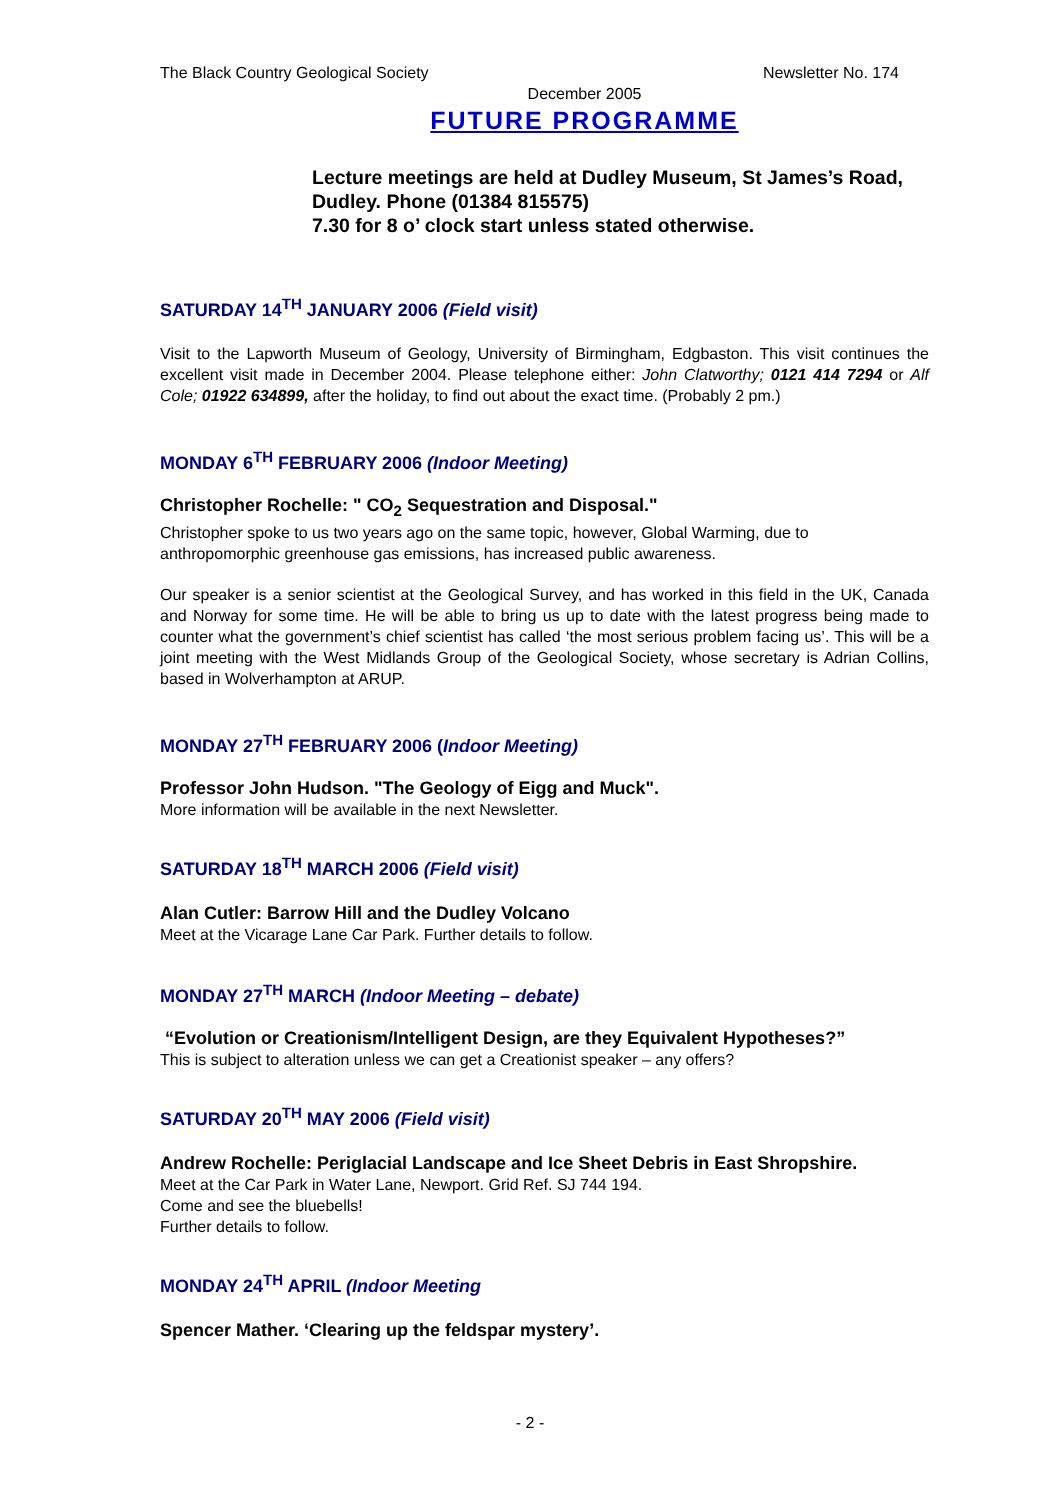The Black Country Geological Society Newsletter No. 174
December 2005
FUTURE PROGRAMME
Lecture meetings are held at Dudley Museum, St James’s Road, Dudley. Phone (01384 815575)
7.30 for 8 o’ clock start unless stated otherwise.
SATURDAY 14<sup>TH</sup> JANUARY 2006 (Field visit)
Visit to the Lapworth Museum of Geology, University of Birmingham, Edgbaston. This visit continues the excellent visit made in December 2004. Please telephone either: John Clatworthy; 0121 414 7294 or Alf Cole; 01922 634899, after the holiday, to find out about the exact time. (Probably 2 pm.)
MONDAY 6<sup>TH</sup> FEBRUARY 2006 (Indoor Meeting)
Christopher Rochelle: " CO<sub>2</sub> Sequestration and Disposal."
Christopher spoke to us two years ago on the same topic, however, Global Warming, due to anthropomorphic greenhouse gas emissions, has increased public awareness.
Our speaker is a senior scientist at the Geological Survey, and has worked in this field in the UK, Canada and Norway for some time. He will be able to bring us up to date with the latest progress being made to counter what the government’s chief scientist has called ‘the most serious problem facing us’. This will be a joint meeting with the West Midlands Group of the Geological Society, whose secretary is Adrian Collins, based in Wolverhampton at ARUP.
MONDAY 27<sup>TH</sup> FEBRUARY 2006 (Indoor Meeting)
Professor John Hudson. "The Geology of Eigg and Muck".
More information will be available in the next Newsletter.
SATURDAY 18<sup>TH</sup> MARCH 2006 (Field visit)
Alan Cutler: Barrow Hill and the Dudley Volcano
Meet at the Vicarage Lane Car Park. Further details to follow.
MONDAY 27<sup>TH</sup> MARCH (Indoor Meeting – debate)
“Evolution or Creationism/Intelligent Design, are they Equivalent Hypotheses?”
This is subject to alteration unless we can get a Creationist speaker – any offers?
SATURDAY 20<sup>TH</sup> MAY 2006 (Field visit)
Andrew Rochelle: Periglacial Landscape and Ice Sheet Debris in East Shropshire.
Meet at the Car Park in Water Lane, Newport. Grid Ref. SJ 744 194.
Come and see the bluebells!
Further details to follow.
MONDAY 24<sup>TH</sup> APRIL (Indoor Meeting
Spencer Mather. ‘Clearing up the feldspar mystery’.
- 2 -